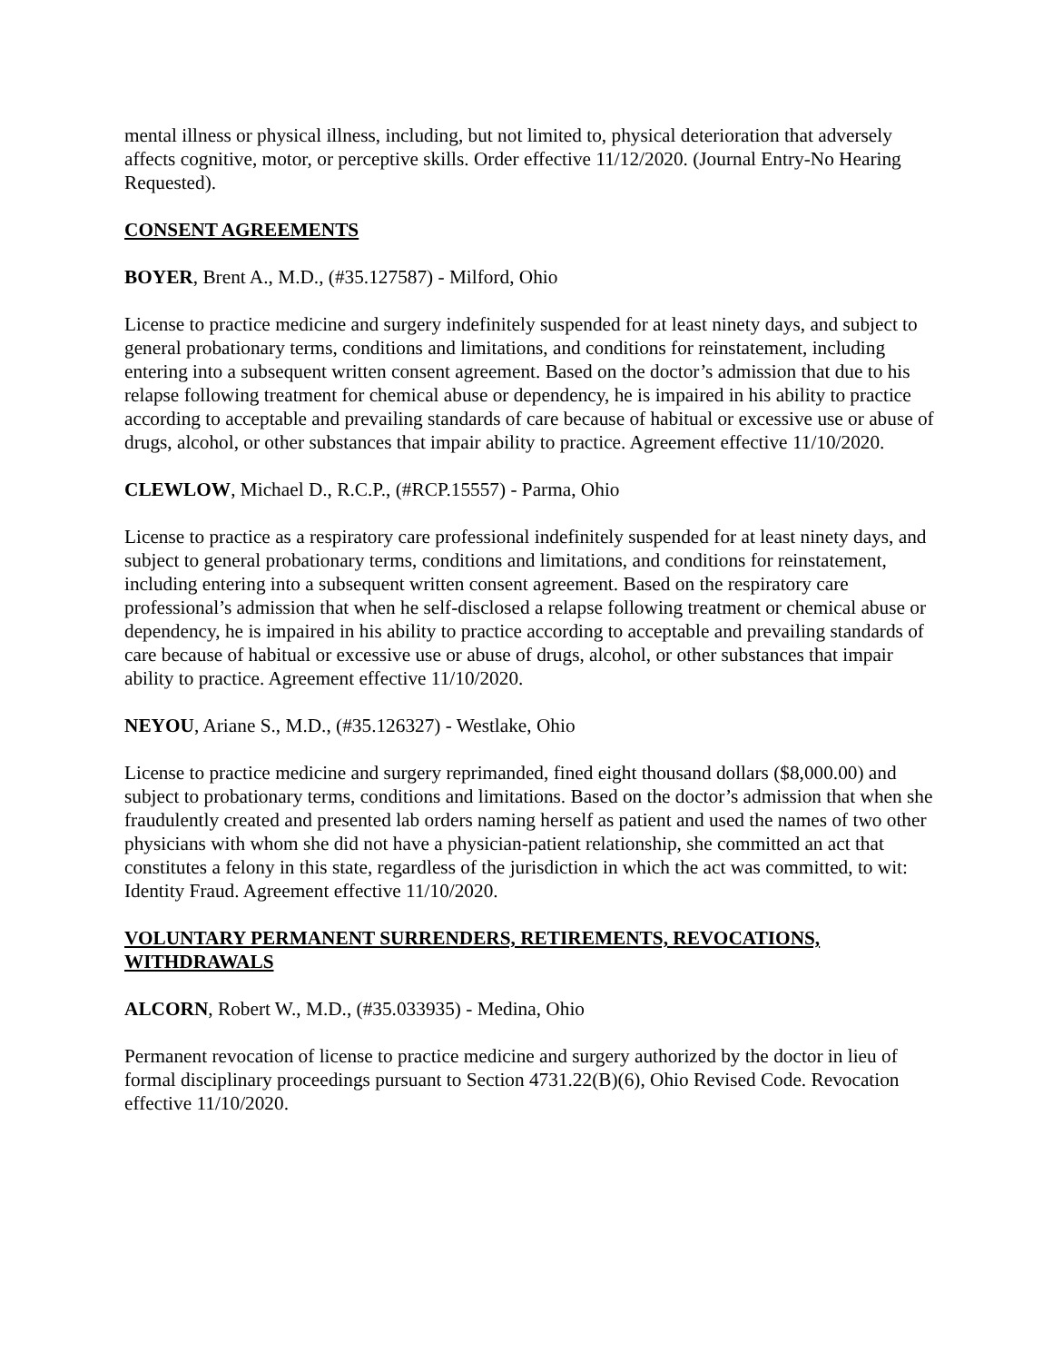mental illness or physical illness, including, but not limited to, physical deterioration that adversely affects cognitive, motor, or perceptive skills. Order effective 11/12/2020. (Journal Entry-No Hearing Requested).
CONSENT AGREEMENTS
BOYER, Brent A., M.D., (#35.127587) - Milford, Ohio
License to practice medicine and surgery indefinitely suspended for at least ninety days, and subject to general probationary terms, conditions and limitations, and conditions for reinstatement, including entering into a subsequent written consent agreement. Based on the doctor’s admission that due to his relapse following treatment for chemical abuse or dependency, he is impaired in his ability to practice according to acceptable and prevailing standards of care because of habitual or excessive use or abuse of drugs, alcohol, or other substances that impair ability to practice. Agreement effective 11/10/2020.
CLEWLOW, Michael D., R.C.P., (#RCP.15557) - Parma, Ohio
License to practice as a respiratory care professional indefinitely suspended for at least ninety days, and subject to general probationary terms, conditions and limitations, and conditions for reinstatement, including entering into a subsequent written consent agreement. Based on the respiratory care professional’s admission that when he self-disclosed a relapse following treatment or chemical abuse or dependency, he is impaired in his ability to practice according to acceptable and prevailing standards of care because of habitual or excessive use or abuse of drugs, alcohol, or other substances that impair ability to practice. Agreement effective 11/10/2020.
NEYOU, Ariane S., M.D., (#35.126327) - Westlake, Ohio
License to practice medicine and surgery reprimanded, fined eight thousand dollars ($8,000.00) and subject to probationary terms, conditions and limitations. Based on the doctor’s admission that when she fraudulently created and presented lab orders naming herself as patient and used the names of two other physicians with whom she did not have a physician-patient relationship, she committed an act that constitutes a felony in this state, regardless of the jurisdiction in which the act was committed, to wit: Identity Fraud. Agreement effective 11/10/2020.
VOLUNTARY PERMANENT SURRENDERS, RETIREMENTS, REVOCATIONS, WITHDRAWALS
ALCORN, Robert W., M.D., (#35.033935) - Medina, Ohio
Permanent revocation of license to practice medicine and surgery authorized by the doctor in lieu of formal disciplinary proceedings pursuant to Section 4731.22(B)(6), Ohio Revised Code. Revocation effective 11/10/2020.